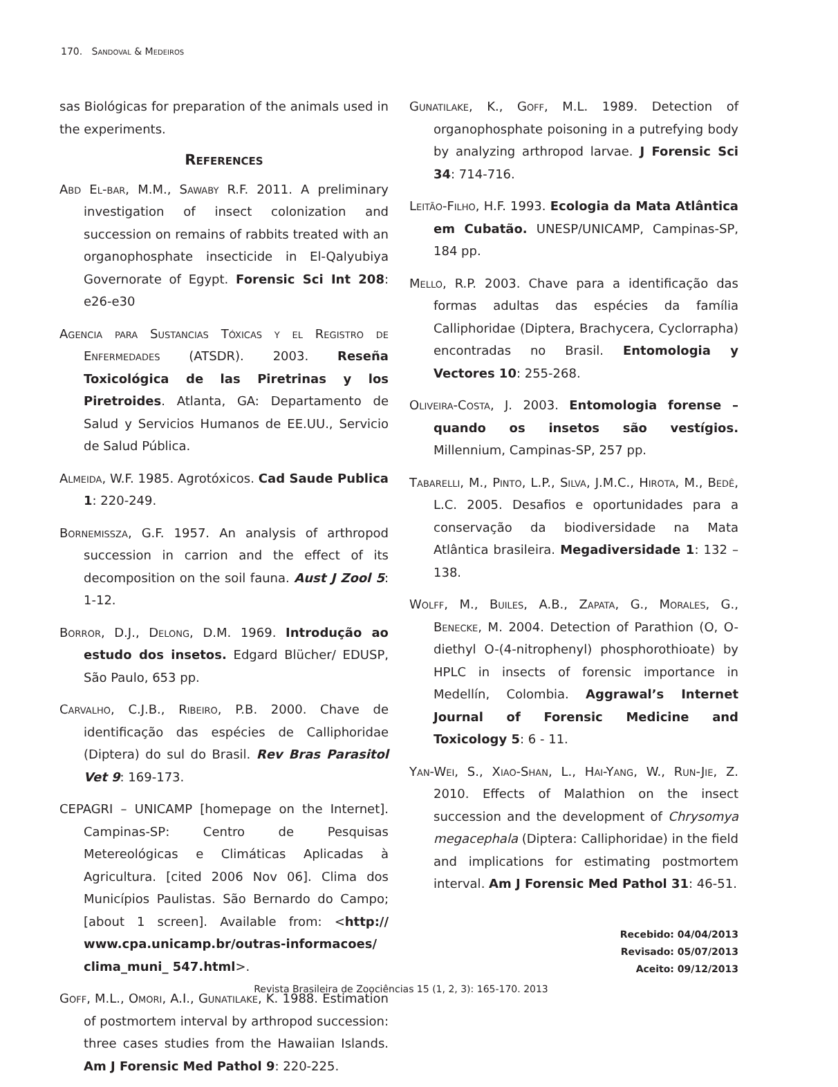170. Sandoval & Medeiros
sas Biológicas for preparation of the animals used in the experiments.
References
Abd El-bar, M.M., Sawaby R.F. 2011. A preliminary investigation of insect colonization and succession on remains of rabbits treated with an organophosphate insecticide in El-Qalyubiya Governorate of Egypt. Forensic Sci Int 208: e26-e30
Agencia para Sustancias Tóxicas y el Registro de Enfermedades (ATSDR). 2003. Reseña Toxicológica de las Piretrinas y los Piretroides. Atlanta, GA: Departamento de Salud y Servicios Humanos de EE.UU., Servicio de Salud Pública.
Almeida, W.F. 1985. Agrotóxicos. Cad Saude Publica 1: 220-249.
Bornemissza, G.F. 1957. An analysis of arthropod succession in carrion and the effect of its decomposition on the soil fauna. Aust J Zool 5: 1-12.
Borror, D.J., Delong, D.M. 1969. Introdução ao estudo dos insetos. Edgard Blücher/ EDUSP, São Paulo, 653 pp.
Carvalho, C.J.B., Ribeiro, P.B. 2000. Chave de identificação das espécies de Calliphoridae (Diptera) do sul do Brasil. Rev Bras Parasitol Vet 9: 169-173.
CEPAGRI – UNICAMP [homepage on the Internet]. Campinas-SP: Centro de Pesquisas Metereológicas e Climáticas Aplicadas à Agricultura. [cited 2006 Nov 06]. Clima dos Municípios Paulistas. São Bernardo do Campo; [about 1 screen]. Available from: <http:// www.cpa.unicamp.br/outras-informacoes/ clima_muni_ 547.html>.
Goff, M.L., Omori, A.I., Gunatilake, K. 1988. Estimation of postmortem interval by arthropod succession: three cases studies from the Hawaiian Islands. Am J Forensic Med Pathol 9: 220-225.
Gunatilake, K., Goff, M.L. 1989. Detection of organophosphate poisoning in a putrefying body by analyzing arthropod larvae. J Forensic Sci 34: 714-716.
Leitão-Filho, H.F. 1993. Ecologia da Mata Atlântica em Cubatão. UNESP/UNICAMP, Campinas-SP, 184 pp.
Mello, R.P. 2003. Chave para a identificação das formas adultas das espécies da família Calliphoridae (Diptera, Brachycera, Cyclorrapha) encontradas no Brasil. Entomologia y Vectores 10: 255-268.
Oliveira-Costa, J. 2003. Entomologia forense – quando os insetos são vestígios. Millennium, Campinas-SP, 257 pp.
Tabarelli, M., Pinto, L.P., Silva, J.M.C., Hirota, M., Bedê, L.C. 2005. Desafios e oportunidades para a conservação da biodiversidade na Mata Atlântica brasileira. Megadiversidade 1: 132 – 138.
Wolff, M., Builes, A.B., Zapata, G., Morales, G., Benecke, M. 2004. Detection of Parathion (O, O-diethyl O-(4-nitrophenyl) phosphorothioate) by HPLC in insects of forensic importance in Medellín, Colombia. Aggrawal’s Internet Journal of Forensic Medicine and Toxicology 5: 6 - 11.
Yan-Wei, S., Xiao-Shan, L., Hai-Yang, W., Run-Jie, Z. 2010. Effects of Malathion on the insect succession and the development of Chrysomya megacephala (Diptera: Calliphoridae) in the field and implications for estimating postmortem interval. Am J Forensic Med Pathol 31: 46-51.
Recebido: 04/04/2013
Revisado: 05/07/2013
Aceito: 09/12/2013
Revista Brasileira de Zoociências 15 (1, 2, 3): 165-170. 2013